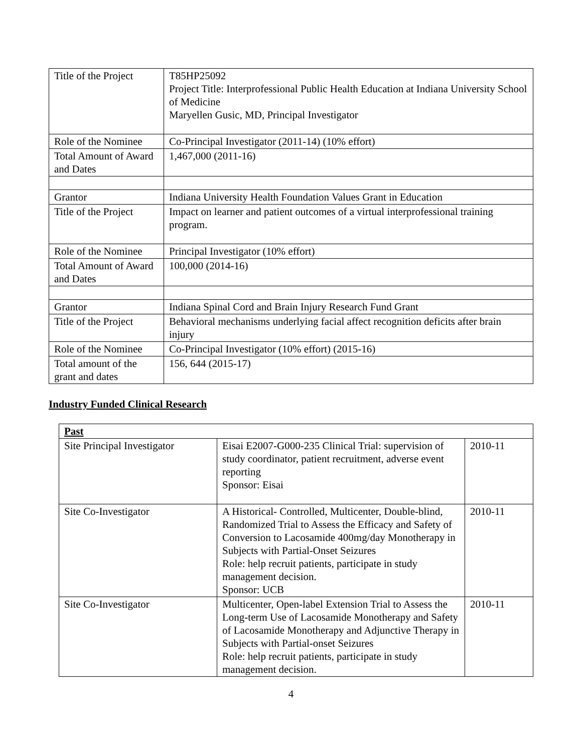| Title of the Project | T85HP25092 Project Title: Interprofessional Public Health Education at Indiana University School of Medicine Maryellen Gusic, MD, Principal Investigator |
| Role of the Nominee | Co-Principal Investigator (2011-14) (10% effort) |
| Total Amount of Award and Dates | 1,467,000 (2011-16) |
| Grantor | Indiana University Health Foundation Values Grant in Education |
| Title of the Project | Impact on learner and patient outcomes of a virtual interprofessional training program. |
| Role of the Nominee | Principal Investigator (10% effort) |
| Total Amount of Award and Dates | 100,000 (2014-16) |
| Grantor | Indiana Spinal Cord and Brain Injury Research Fund Grant |
| Title of the Project | Behavioral mechanisms underlying facial affect recognition deficits after brain injury |
| Role of the Nominee | Co-Principal Investigator (10% effort) (2015-16) |
| Total amount of the grant and dates | 156, 644 (2015-17) |
Industry Funded Clinical Research
| Past | | |
| Site Principal Investigator | Eisai E2007-G000-235 Clinical Trial: supervision of study coordinator, patient recruitment, adverse event reporting Sponsor: Eisai | 2010-11 |
| Site Co-Investigator | A Historical- Controlled, Multicenter, Double-blind, Randomized Trial to Assess the Efficacy and Safety of Conversion to Lacosamide 400mg/day Monotherapy in Subjects with Partial-Onset Seizures Role: help recruit patients, participate in study management decision. Sponsor: UCB | 2010-11 |
| Site Co-Investigator | Multicenter, Open-label Extension Trial to Assess the Long-term Use of Lacosamide Monotherapy and Safety of Lacosamide Monotherapy and Adjunctive Therapy in Subjects with Partial-onset Seizures Role: help recruit patients, participate in study management decision. | 2010-11 |
4